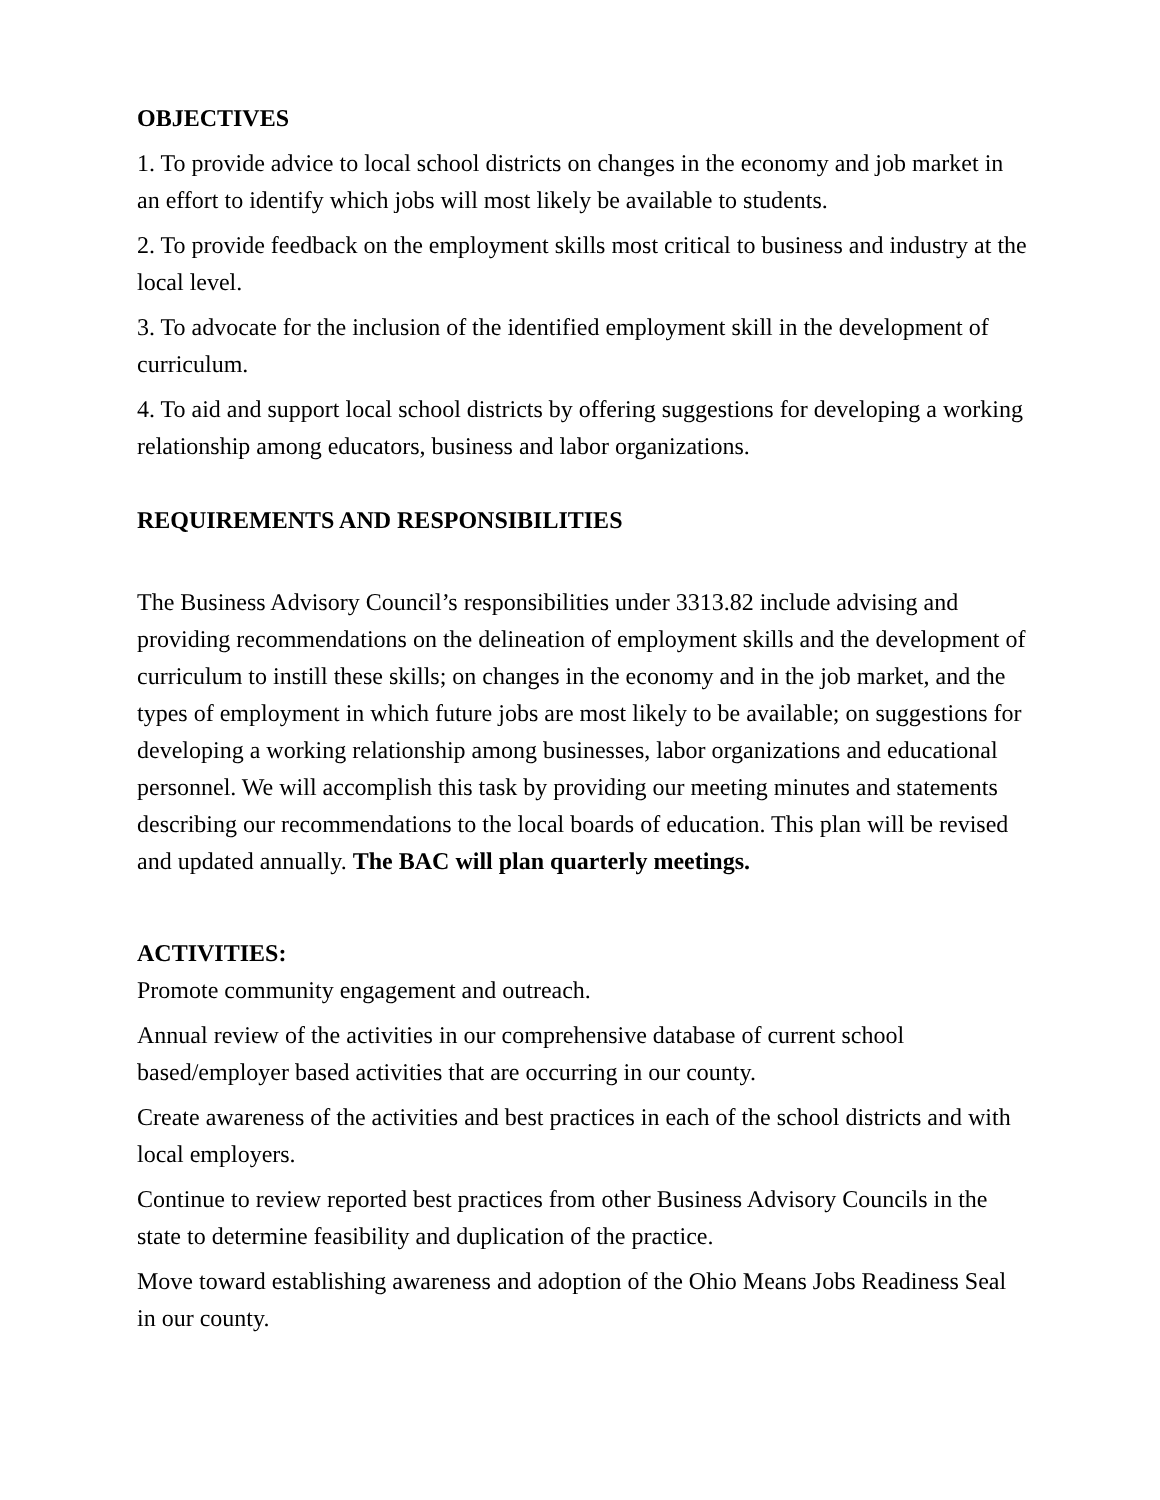OBJECTIVES
1. To provide advice to local school districts on changes in the economy and job market in an effort to identify which jobs will most likely be available to students.
2. To provide feedback on the employment skills most critical to business and industry at the local level.
3. To advocate for the inclusion of the identified employment skill in the development of curriculum.
4. To aid and support local school districts by offering suggestions for developing a working relationship among educators, business and labor organizations.
REQUIREMENTS AND RESPONSIBILITIES
The Business Advisory Council’s responsibilities under 3313.82 include advising and providing recommendations on the delineation of employment skills and the development of curriculum to instill these skills; on changes in the economy and in the job market, and the types of employment in which future jobs are most likely to be available; on suggestions for developing a working relationship among businesses, labor organizations and educational personnel. We will accomplish this task by providing our meeting minutes and statements describing our recommendations to the local boards of education. This plan will be revised and updated annually. The BAC will plan quarterly meetings.
ACTIVITIES:
Promote community engagement and outreach.
Annual review of the activities in our comprehensive database of current school based/employer based activities that are occurring in our county.
Create awareness of the activities and best practices in each of the school districts and with local employers.
Continue to review reported best practices from other Business Advisory Councils in the state to determine feasibility and duplication of the practice.
Move toward establishing awareness and adoption of the Ohio Means Jobs Readiness Seal in our county.